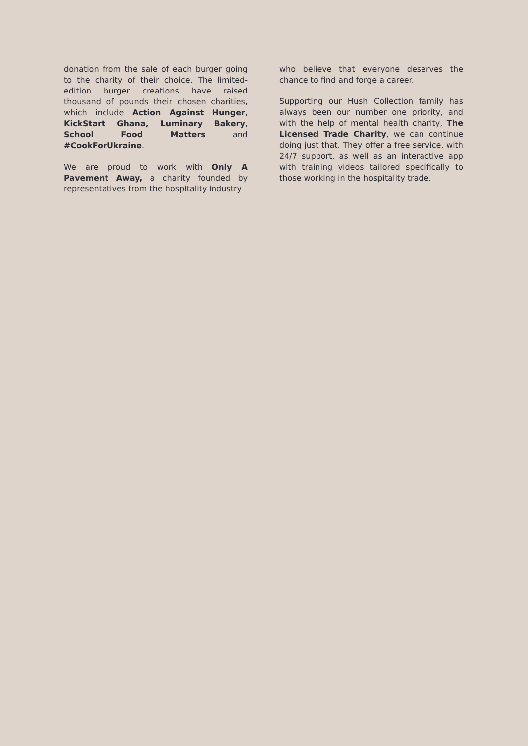donation from the sale of each burger going to the charity of their choice. The limited-edition burger creations have raised thousand of pounds their chosen charities, which include Action Against Hunger, KickStart Ghana, Luminary Bakery, School Food Matters and #CookForUkraine.
We are proud to work with Only A Pavement Away, a charity founded by representatives from the hospitality industry
who believe that everyone deserves the chance to find and forge a career.
Supporting our Hush Collection family has always been our number one priority, and with the help of mental health charity, The Licensed Trade Charity, we can continue doing just that. They offer a free service, with 24/7 support, as well as an interactive app with training videos tailored specifically to those working in the hospitality trade.